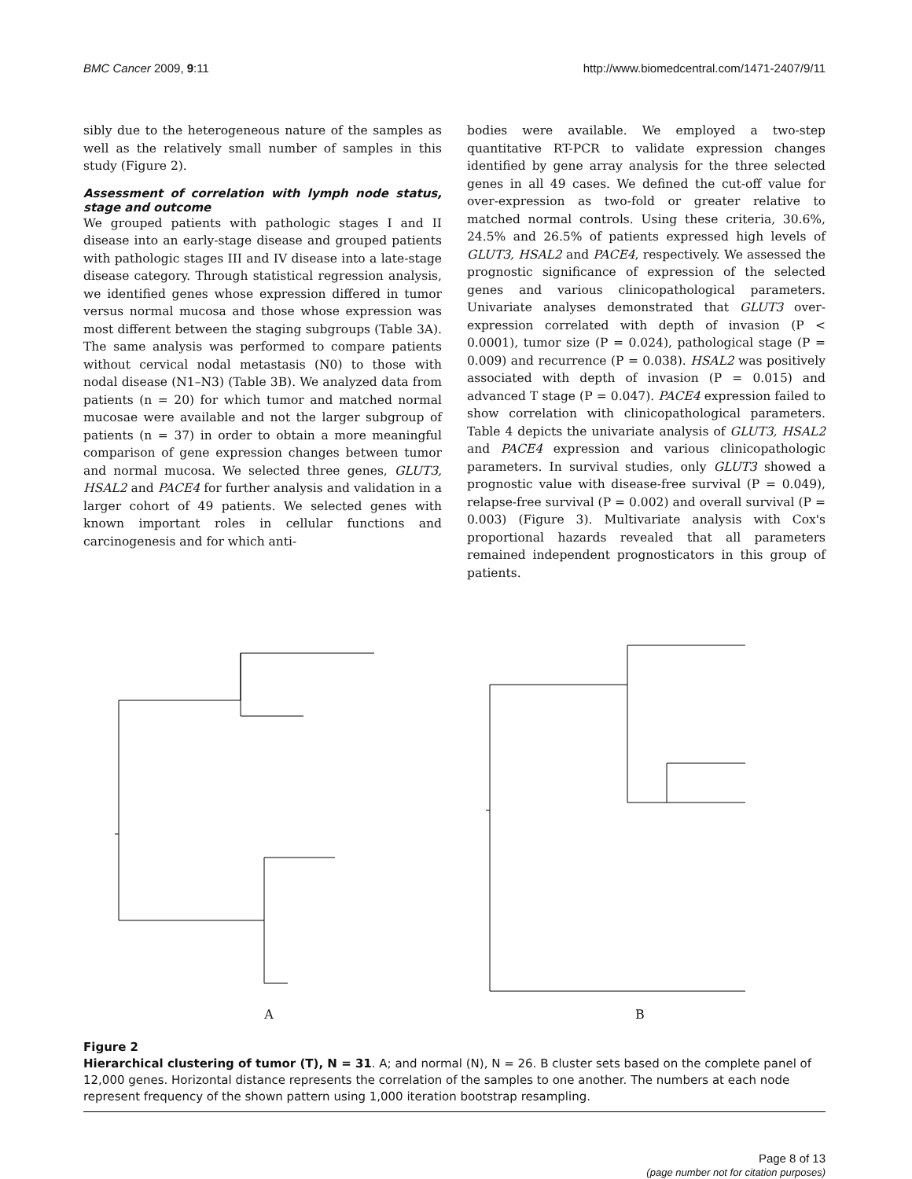BMC Cancer 2009, 9:11 http://www.biomedcentral.com/1471-2407/9/11
sibly due to the heterogeneous nature of the samples as well as the relatively small number of samples in this study (Figure 2).
Assessment of correlation with lymph node status, stage and outcome
We grouped patients with pathologic stages I and II disease into an early-stage disease and grouped patients with pathologic stages III and IV disease into a late-stage disease category. Through statistical regression analysis, we identified genes whose expression differed in tumor versus normal mucosa and those whose expression was most different between the staging subgroups (Table 3A). The same analysis was performed to compare patients without cervical nodal metastasis (N0) to those with nodal disease (N1–N3) (Table 3B). We analyzed data from patients (n = 20) for which tumor and matched normal mucosae were available and not the larger subgroup of patients (n = 37) in order to obtain a more meaningful comparison of gene expression changes between tumor and normal mucosa. We selected three genes, GLUT3, HSAL2 and PACE4 for further analysis and validation in a larger cohort of 49 patients. We selected genes with known important roles in cellular functions and carcinogenesis and for which anti-
bodies were available. We employed a two-step quantitative RT-PCR to validate expression changes identified by gene array analysis for the three selected genes in all 49 cases. We defined the cut-off value for over-expression as two-fold or greater relative to matched normal controls. Using these criteria, 30.6%, 24.5% and 26.5% of patients expressed high levels of GLUT3, HSAL2 and PACE4, respectively. We assessed the prognostic significance of expression of the selected genes and various clinicopathological parameters. Univariate analyses demonstrated that GLUT3 over-expression correlated with depth of invasion (P < 0.0001), tumor size (P = 0.024), pathological stage (P = 0.009) and recurrence (P = 0.038). HSAL2 was positively associated with depth of invasion (P = 0.015) and advanced T stage (P = 0.047). PACE4 expression failed to show correlation with clinicopathological parameters. Table 4 depicts the univariate analysis of GLUT3, HSAL2 and PACE4 expression and various clinicopathologic parameters. In survival studies, only GLUT3 showed a prognostic value with disease-free survival (P = 0.049), relapse-free survival (P = 0.002) and overall survival (P = 0.003) (Figure 3). Multivariate analysis with Cox's proportional hazards revealed that all parameters remained independent prognosticators in this group of patients.
A B
Figure 2
Hierarchical clustering of tumor (T), N = 31. A; and normal (N), N = 26. B cluster sets based on the complete panel of 12,000 genes. Horizontal distance represents the correlation of the samples to one another. The numbers at each node represent frequency of the shown pattern using 1,000 iteration bootstrap resampling.
Page 8 of 13
(page number not for citation purposes)